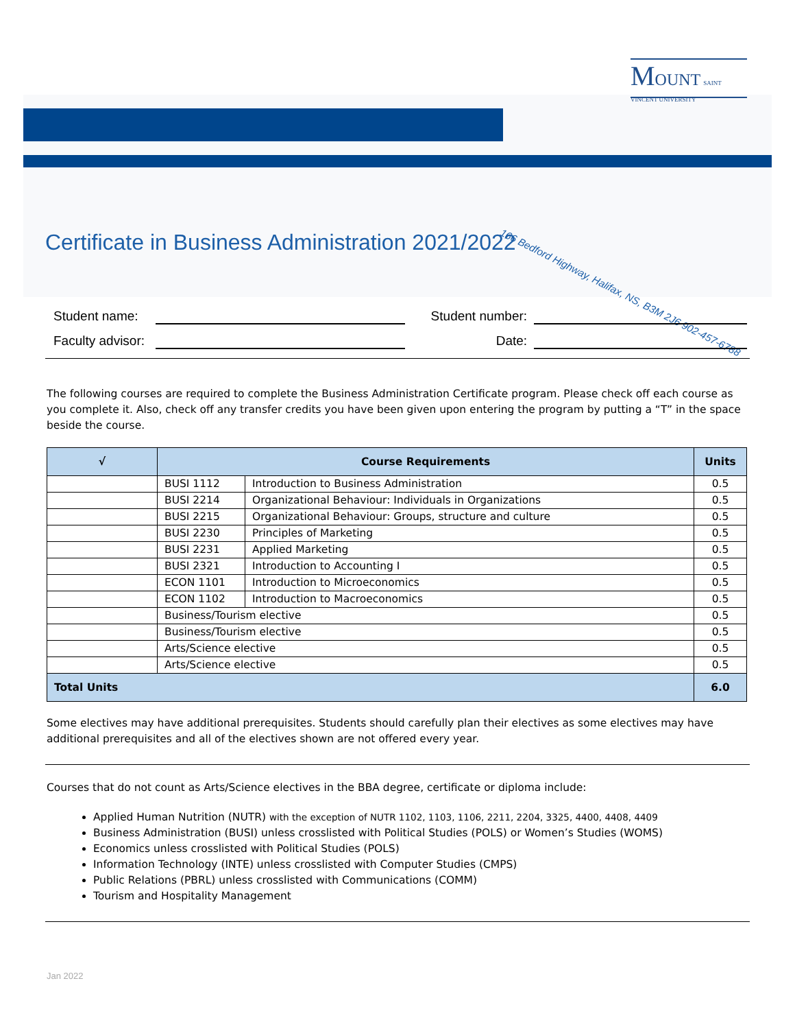MOUNT SAINT VINCENT UNIVERSITY
Certificate in Business Administration 2021/2022
166 Bedford Highway, Halifax, NS, B3M 2J6 902-457-6788
Student name: Student number:
Faculty advisor: Date:
The following courses are required to complete the Business Administration Certificate program. Please check off each course as you complete it. Also, check off any transfer credits you have been given upon entering the program by putting a “T” in the space beside the course.
| √ | Course Requirements | | Units |
| --- | --- | --- | --- |
| | BUSI 1112 | Introduction to Business Administration | 0.5 |
| | BUSI 2214 | Organizational Behaviour: Individuals in Organizations | 0.5 |
| | BUSI 2215 | Organizational Behaviour: Groups, structure and culture | 0.5 |
| | BUSI 2230 | Principles of Marketing | 0.5 |
| | BUSI 2231 | Applied Marketing | 0.5 |
| | BUSI 2321 | Introduction to Accounting I | 0.5 |
| | ECON 1101 | Introduction to Microeconomics | 0.5 |
| | ECON 1102 | Introduction to Macroeconomics | 0.5 |
| | Business/Tourism elective | | 0.5 |
| | Business/Tourism elective | | 0.5 |
| | Arts/Science elective | | 0.5 |
| | Arts/Science elective | | 0.5 |
| Total Units | | | 6.0 |
Some electives may have additional prerequisites. Students should carefully plan their electives as some electives may have additional prerequisites and all of the electives shown are not offered every year.
Courses that do not count as Arts/Science electives in the BBA degree, certificate or diploma include:
Applied Human Nutrition (NUTR) with the exception of NUTR 1102, 1103, 1106, 2211, 2204, 3325, 4400, 4408, 4409
Business Administration (BUSI) unless crosslisted with Political Studies (POLS) or Women’s Studies (WOMS)
Economics unless crosslisted with Political Studies (POLS)
Information Technology (INTE) unless crosslisted with Computer Studies (CMPS)
Public Relations (PBRL) unless crosslisted with Communications (COMM)
Tourism and Hospitality Management
Jan 2022